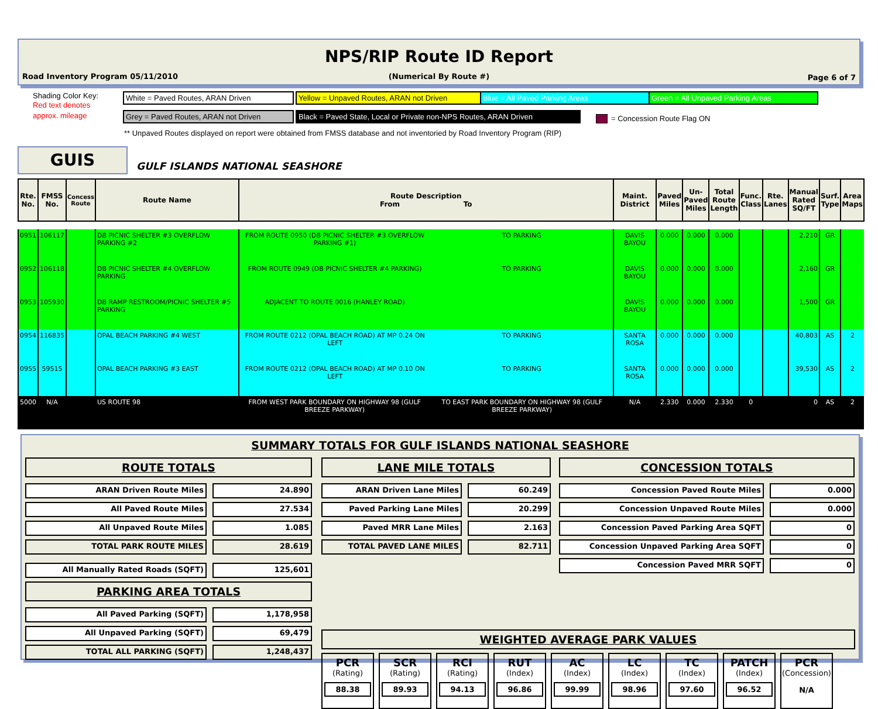NPS/RIP Route ID Report
Road Inventory Program 05/11/2010
(Numerical By Route #) Page 6 of 7
Shading Color Key:
Red text denotes
approx. mileage
White = Paved Routes, ARAN Driven Yellow = Unpaved Routes, ARAN not Driven Blue = All Paved Parking Areas Green = All Unpaved Parking Areas
Grey = Paved Routes, ARAN not Driven
Black = Paved State, Local or Private non-NPS Routes, ARAN Driven
= Concession Route Flag ON
** Unpaved Routes displayed on report were obtained from FMSS database and not inventoried by Road Inventory Program (RIP)
GUIS
GULF ISLANDS NATIONAL SEASHORE
| Rte. No. | FMSS No. | Concess Route | Route Name | Route Description From To | | Maint. District | Paved Miles | Un- Paved Miles | Total Route Length | Func. Class | Rte. Lanes | Manual Rated SQ/FT | Surf. Type | Area Maps |
| --- | --- | --- | --- | --- | --- | --- | --- | --- | --- | --- | --- | --- | --- | --- |
| 0951 | 106117 | | DB PICNIC SHELTER #3 OVERFLOW PARKING #2 | FROM ROUTE 0950 (DB PICNIC SHELTER #3 OVERFLOW PARKING #1) | TO PARKING | DAVIS BAYOU | 0.000 | 0.000 | 0.000 | | | 2,210 | GR | |
| 0952 | 106118 | | DB PICNIC SHELTER #4 OVERFLOW PARKING | FROM ROUTE 0949 (DB PICNIC SHELTER #4 PARKING) | TO PARKING | DAVIS BAYOU | 0.000 | 0.000 | 0.000 | | | 2,160 | GR | |
| 0953 | 105930 | | DB RAMP RESTROOM/PICNIC SHELTER #5 PARKING | ADJACENT TO ROUTE 0016 (HANLEY ROAD) | | DAVIS BAYOU | 0.000 | 0.000 | 0.000 | | | 1,500 | GR | |
| 0954 | 116835 | | OPAL BEACH PARKING #4 WEST | FROM ROUTE 0212 (OPAL BEACH ROAD) AT MP 0.24 ON LEFT | TO PARKING | SANTA ROSA | 0.000 | 0.000 | 0.000 | | | 40,803 | AS | 2 |
| 0955 | 59515 | | OPAL BEACH PARKING #3 EAST | FROM ROUTE 0212 (OPAL BEACH ROAD) AT MP 0.10 ON LEFT | TO PARKING | SANTA ROSA | 0.000 | 0.000 | 0.000 | | | 39,530 | AS | 2 |
| 5000 | N/A | | US ROUTE 98 | FROM WEST PARK BOUNDARY ON HIGHWAY 98 (GULF BREEZE PARKWAY) | TO EAST PARK BOUNDARY ON HIGHWAY 98 (GULF BREEZE PARKWAY) | N/A | 2.330 | 0.000 | 2.330 | 0 | | 0 | AS | 2 |
SUMMARY TOTALS FOR GULF ISLANDS NATIONAL SEASHORE
ROUTE TOTALS
ARAN Driven Route Miles
All Paved Route Miles
All Unpaved Route Miles
TOTAL PARK ROUTE MILES
24.890
27.534
1.085
28.619
All Manually Rated Roads (SQFT) 125,601
PARKING AREA TOTALS
All Paved Parking (SQFT)
All Unpaved Parking (SQFT)
TOTAL ALL PARKING (SQFT)
1,178,958
69,479
1,248,437
LANE MILE TOTALS
ARAN Driven Lane Miles
Paved Parking Lane Miles
Paved MRR Lane Miles
TOTAL PAVED LANE MILES
60.249
20.299
2.163
82.711
CONCESSION TOTALS
Concession Paved Route Miles
Concession Unpaved Route Miles
Concession Paved Parking Area SQFT
Concession Unpaved Parking Area SQFT
Concession Paved MRR SQFT
0.000
0.000
0
0
0
WEIGHTED AVERAGE PARK VALUES
PCR
(Rating)
88.38
SCR
(Rating)
89.93
RCI
(Rating)
94.13
RUT
(Index)
96.86
AC
(Index)
99.99
LC
(Index)
98.96
TC
(Index)
97.60
PATCH
(Index)
96.52
PCR
(Concession)
N/A